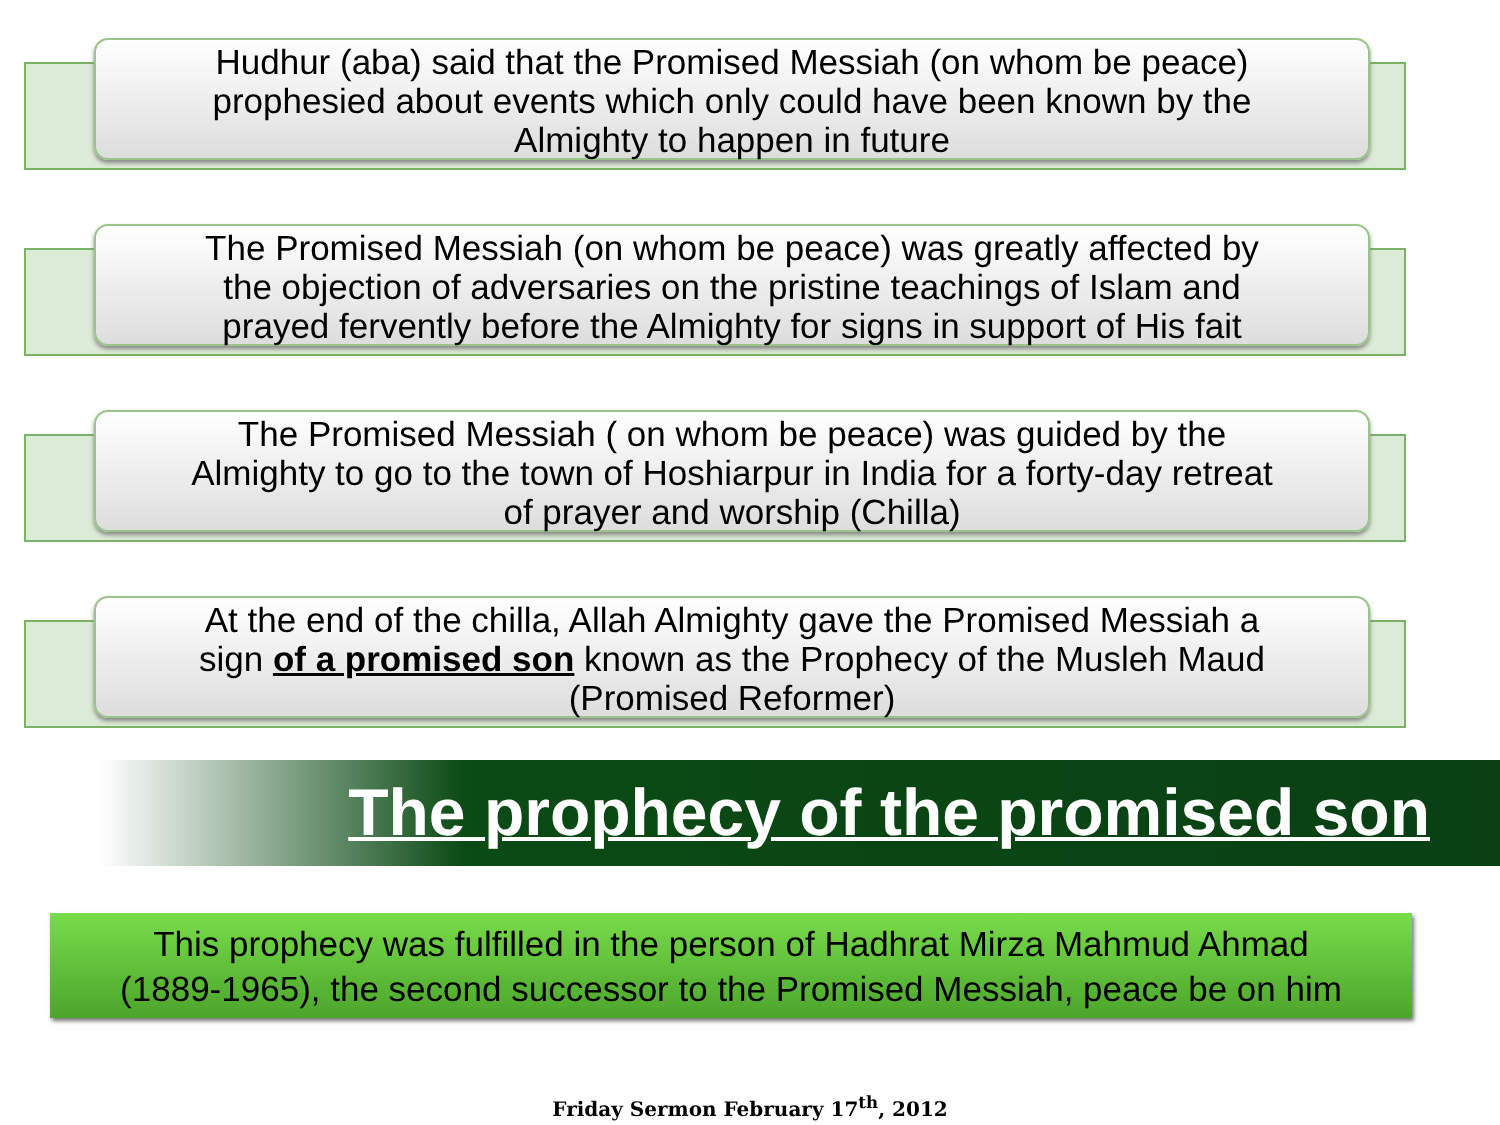Hudhur (aba) said that the Promised Messiah (on whom be peace)
prophesied about events which only could have been known by the
Almighty to happen in future
The Promised Messiah (on whom be peace) was greatly affected by
the objection of adversaries on the pristine teachings of Islam and
prayed fervently before the Almighty for signs in support of His fait
The Promised Messiah ( on whom be peace) was guided by the
Almighty to go to the town of Hoshiarpur in India for a forty-day retreat
of prayer and worship (Chilla)
At the end of the chilla, Allah Almighty gave the Promised Messiah a
sign of a promised son known as the Prophecy of the Musleh Maud
(Promised Reformer)
The prophecy of the promised son
This prophecy was fulfilled in the person of Hadhrat Mirza Mahmud Ahmad
(1889-1965), the second successor to the Promised Messiah, peace be on him
Friday Sermon February 17<sup>th</sup>, 2012